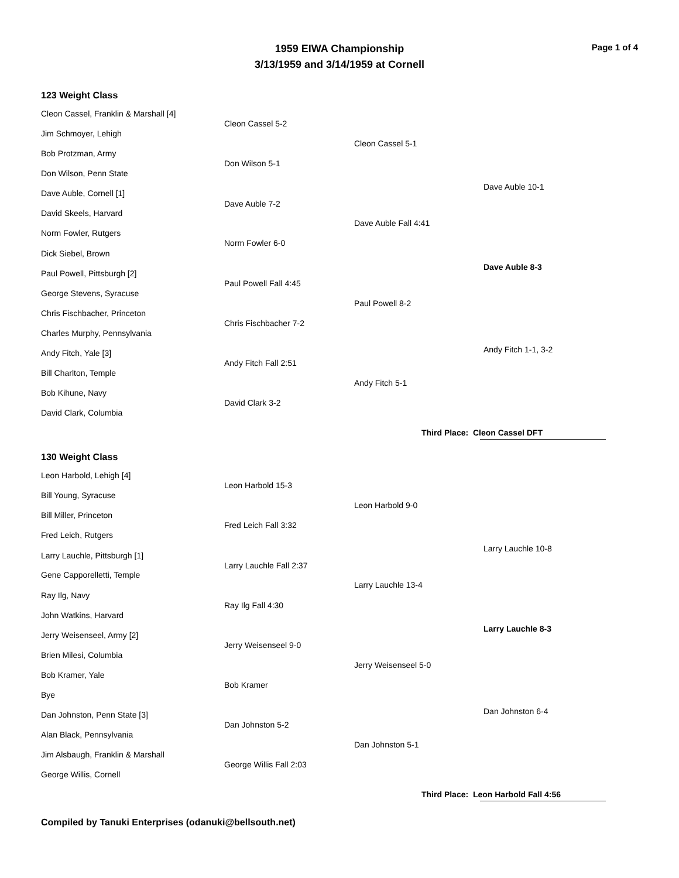Page 1 of 4
1959 EIWA Championship
3/13/1959 and 3/14/1959 at Cornell
123 Weight Class
Cleon Cassel, Franklin & Marshall [4]
Jim Schmoyer, Lehigh
Bob Protzman, Army
Don Wilson, Penn State
Dave Auble, Cornell [1]
David Skeels, Harvard
Norm Fowler, Rutgers
Dick Siebel, Brown
Paul Powell, Pittsburgh [2]
George Stevens, Syracuse
Chris Fischbacher, Princeton
Charles Murphy, Pennsylvania
Andy Fitch, Yale [3]
Bill Charlton, Temple
Bob Kihune, Navy
David Clark, Columbia
Cleon Cassel 5-2
Don Wilson 5-1
Dave Auble 7-2
Norm Fowler 6-0
Paul Powell Fall 4:45
Chris Fischbacher 7-2
Andy Fitch Fall 2:51
David Clark 3-2
Cleon Cassel 5-1
Dave Auble Fall 4:41
Paul Powell 8-2
Andy Fitch 5-1
Dave Auble 10-1
Dave Auble 8-3
Andy Fitch 1-1, 3-2
Third Place: Cleon Cassel DFT
130 Weight Class
Leon Harbold, Lehigh [4]
Bill Young, Syracuse
Bill Miller, Princeton
Fred Leich, Rutgers
Larry Lauchle, Pittsburgh [1]
Gene Capporelletti, Temple
Ray Ilg, Navy
John Watkins, Harvard
Jerry Weisenseel, Army [2]
Brien Milesi, Columbia
Bob Kramer, Yale
Bye
Dan Johnston, Penn State [3]
Alan Black, Pennsylvania
Jim Alsbaugh, Franklin & Marshall
George Willis, Cornell
Leon Harbold 15-3
Fred Leich Fall 3:32
Larry Lauchle Fall 2:37
Ray Ilg Fall 4:30
Jerry Weisenseel 9-0
Bob Kramer
Dan Johnston 5-2
George Willis Fall 2:03
Leon Harbold 9-0
Larry Lauchle 13-4
Jerry Weisenseel 5-0
Dan Johnston 5-1
Larry Lauchle 10-8
Larry Lauchle 8-3
Dan Johnston 6-4
Third Place: Leon Harbold Fall 4:56
Compiled by Tanuki Enterprises (odanuki@bellsouth.net)